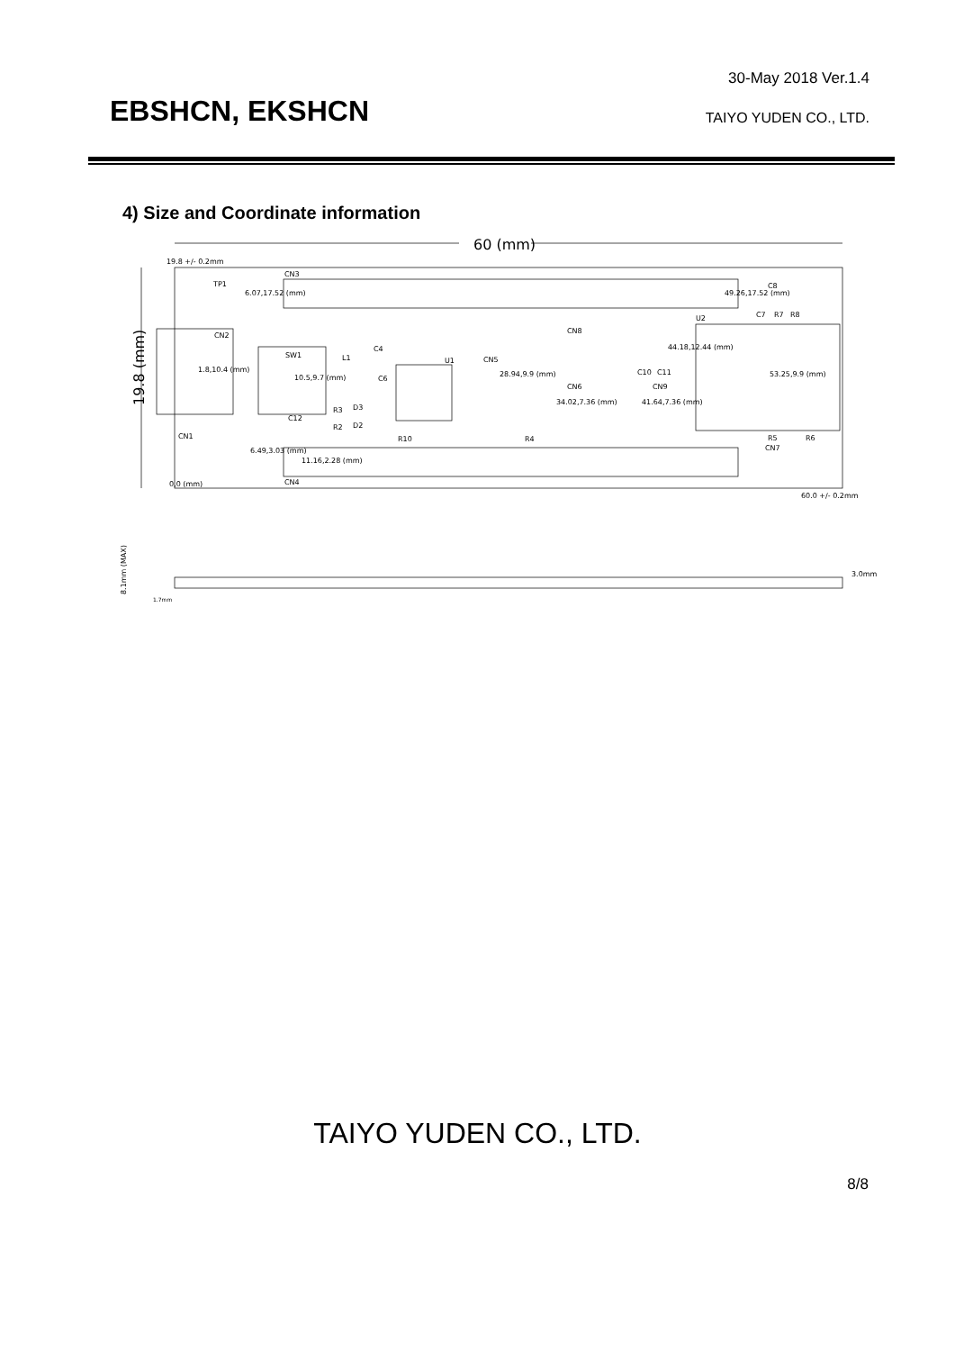30-May 2018 Ver.1.4
EBSHCN, EKSHCN TAIYO YUDEN CO., LTD.
4) Size and Coordinate information
60 (mm)
19.8 (mm)
19.8 +/- 0.2mm
CN3
CN4
TP1
6.07,17.52 (mm)
49.26,17.52 (mm)
CN2
1.8,10.4 (mm)
SW1
10.5,9.7 (mm)
U1
CN5
28.94,9.9 (mm)
CN6
34.02,7.36 (mm)
CN9
41.64,7.36 (mm)
CN8
44.18,12.44 (mm)
U2
53.25,9.9 (mm)
CN1
6.49,3.03 (mm)
11.16,2.28 (mm)
0,0 (mm)
60.0 +/- 0.2mm
L1
C4
C6
R3
R2
D3
D2
C12
R10
R4
C10
C11
C8
C7
R7
R8
R5
R6
CN7
8.1mm (MAX)
3.0mm
1.7mm
TAIYO YUDEN CO., LTD.
8/8